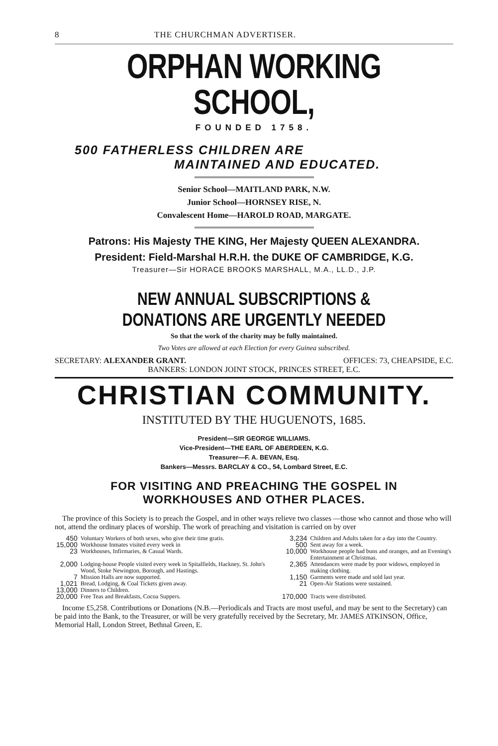8 THE CHURCHMAN ADVERTISER.
ORPHAN WORKING SCHOOL,
FOUNDED 1758.
500 FATHERLESS CHILDREN ARE
MAINTAINED AND EDUCATED.
Senior School—MAITLAND PARK, N.W.
Junior School—HORNSEY RISE, N.
Convalescent Home—HAROLD ROAD, MARGATE.
Patrons: His Majesty THE KING, Her Majesty QUEEN ALEXANDRA.
President: Field-Marshal H.R.H. the DUKE OF CAMBRIDGE, K.G.
Treasurer—Sir HORACE BROOKS MARSHALL, M.A., LL.D., J.P.
NEW ANNUAL SUBSCRIPTIONS & DONATIONS ARE URGENTLY NEEDED
So that the work of the charity may be fully maintained.
Two Votes are allowed at each Election for every Guinea subscribed.
SECRETARY: ALEXANDER GRANT. OFFICES: 73, CHEAPSIDE, E.C.
BANKERS: LONDON JOINT STOCK, PRINCES STREET, E.C.
CHRISTIAN COMMUNITY.
INSTITUTED BY THE HUGUENOTS, 1685.
President—SIR GEORGE WILLIAMS.
Vice-President—THE EARL OF ABERDEEN, K.G.
Treasurer—F. A. BEVAN, Esq.
Bankers—Messrs. BARCLAY & CO., 54, Lombard Street, E.C.
FOR VISITING AND PREACHING THE GOSPEL IN
WORKHOUSES AND OTHER PLACES.
The province of this Society is to preach the Gospel, and in other ways relieve two classes —those who cannot and those who will not, attend the ordinary places of worship. The work of preaching and visitation is carried on by over
| 450 | Voluntary Workers of both sexes, who give their time gratis. | 3,234 | Children and Adults taken for a day into the Country. |
| 15,000 | Workhouse Inmates visited every week in | 500 | Sent away for a week. |
| 23 | Workhouses, Infirmaries, & Casual Wards. | 10,000 | Workhouse people had buns and oranges, and an Evening's Entertainment at Christmas. |
| 2,000 | Lodging-house People visited every week in Spitalfields, Hackney, St. John's Wood, Stoke Newington, Borough, and Hastings. | 2,365 | Attendances were made by poor widows, employed in making clothing. |
| 7 | Mission Halls are now supported. | 1,150 | Garments were made and sold last year. |
| 1,021 | Bread, Lodging, & Coal Tickets given away. | 21 | Open-Air Stations were sustained. |
| 13,000 | Dinners to Children. | | |
| 20,000 | Free Teas and Breakfasts, Cocoa Suppers. | 170,000 | Tracts were distributed. |
Income £5,258. Contributions or Donations (N.B.—Periodicals and Tracts are most useful, and may be sent to the Secretary) can be paid into the Bank, to the Treasurer, or will be very gratefully received by the Secretary, Mr. JAMES ATKINSON, Office, Memorial Hall, London Street, Bethnal Green, E.